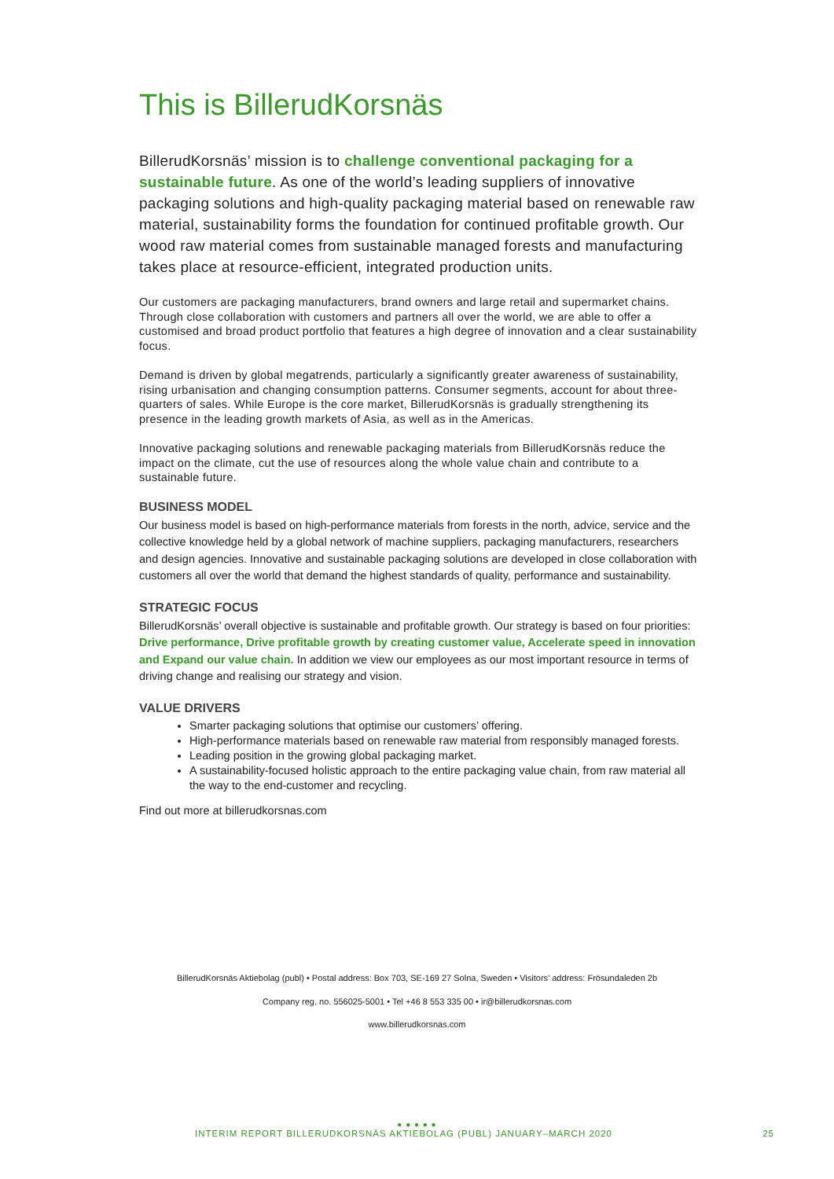This is BillerudKorsnäs
BillerudKorsnäs’ mission is to challenge conventional packaging for a sustainable future. As one of the world’s leading suppliers of innovative packaging solutions and high-quality packaging material based on renewable raw material, sustainability forms the foundation for continued profitable growth. Our wood raw material comes from sustainable managed forests and manufacturing takes place at resource-efficient, integrated production units.
Our customers are packaging manufacturers, brand owners and large retail and supermarket chains. Through close collaboration with customers and partners all over the world, we are able to offer a customised and broad product portfolio that features a high degree of innovation and a clear sustainability focus.
Demand is driven by global megatrends, particularly a significantly greater awareness of sustainability, rising urbanisation and changing consumption patterns. Consumer segments, account for about three-quarters of sales. While Europe is the core market, BillerudKorsnäs is gradually strengthening its presence in the leading growth markets of Asia, as well as in the Americas.
Innovative packaging solutions and renewable packaging materials from BillerudKorsnäs reduce the impact on the climate, cut the use of resources along the whole value chain and contribute to a sustainable future.
BUSINESS MODEL
Our business model is based on high-performance materials from forests in the north, advice, service and the collective knowledge held by a global network of machine suppliers, packaging manufacturers, researchers and design agencies. Innovative and sustainable packaging solutions are developed in close collaboration with customers all over the world that demand the highest standards of quality, performance and sustainability.
STRATEGIC FOCUS
BillerudKorsnäs’ overall objective is sustainable and profitable growth. Our strategy is based on four priorities: Drive performance, Drive profitable growth by creating customer value, Accelerate speed in innovation and Expand our value chain. In addition we view our employees as our most important resource in terms of driving change and realising our strategy and vision.
VALUE DRIVERS
Smarter packaging solutions that optimise our customers’ offering.
High-performance materials based on renewable raw material from responsibly managed forests.
Leading position in the growing global packaging market.
A sustainability-focused holistic approach to the entire packaging value chain, from raw material all the way to the end-customer and recycling.
Find out more at billerudkorsnas.com
BillerudKorsnäs Aktiebolag (publ) • Postal address: Box 703, SE-169 27 Solna, Sweden • Visitors’ address: Frösundaleden 2b
Company reg. no. 556025-5001 • Tel +46 8 553 335 00 • ir@billerudkorsnas.com
www.billerudkorsnas.com
● ● ● ● ●
INTERIM REPORT BILLERUDKORSNÄS AKTIEBOLAG (PUBL) JANUARY–MARCH 2020 25